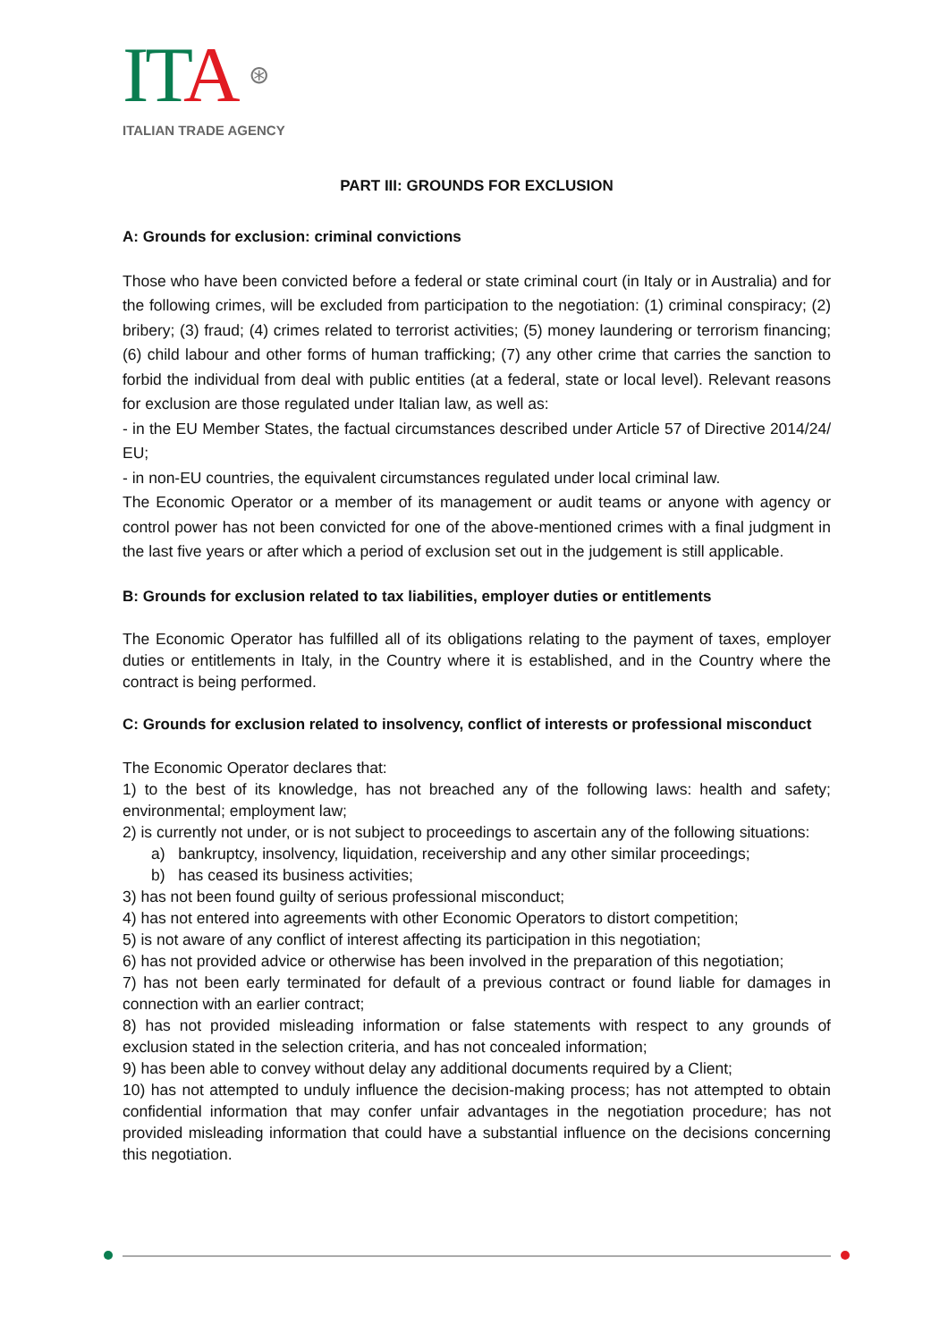ITA ⊛
ITALIAN TRADE AGENCY
PART III: GROUNDS FOR EXCLUSION
A: Grounds for exclusion: criminal convictions
Those who have been convicted before a federal or state criminal court (in Italy or in Australia) and for the following crimes, will be excluded from participation to the negotiation: (1) criminal conspiracy; (2) bribery; (3) fraud; (4) crimes related to terrorist activities; (5) money laundering or terrorism financing; (6) child labour and other forms of human trafficking; (7) any other crime that carries the sanction to forbid the individual from deal with public entities (at a federal, state or local level). Relevant reasons for exclusion are those regulated under Italian law, as well as:
- in the EU Member States, the factual circumstances described under Article 57 of Directive 2014/24/ EU;
- in non-EU countries, the equivalent circumstances regulated under local criminal law.
The Economic Operator or a member of its management or audit teams or anyone with agency or control power has not been convicted for one of the above-mentioned crimes with a final judgment in the last five years or after which a period of exclusion set out in the judgement is still applicable.
B: Grounds for exclusion related to tax liabilities, employer duties or entitlements
The Economic Operator has fulfilled all of its obligations relating to the payment of taxes, employer duties or entitlements in Italy, in the Country where it is established, and in the Country where the contract is being performed.
C: Grounds for exclusion related to insolvency, conflict of interests or professional misconduct
The Economic Operator declares that:
1) to the best of its knowledge, has not breached any of the following laws: health and safety; environmental; employment law;
2) is currently not under, or is not subject to proceedings to ascertain any of the following situations:
a) bankruptcy, insolvency, liquidation, receivership and any other similar proceedings;
b) has ceased its business activities;
3) has not been found guilty of serious professional misconduct;
4) has not entered into agreements with other Economic Operators to distort competition;
5) is not aware of any conflict of interest affecting its participation in this negotiation;
6) has not provided advice or otherwise has been involved in the preparation of this negotiation;
7) has not been early terminated for default of a previous contract or found liable for damages in connection with an earlier contract;
8) has not provided misleading information or false statements with respect to any grounds of exclusion stated in the selection criteria, and has not concealed information;
9) has been able to convey without delay any additional documents required by a Client;
10) has not attempted to unduly influence the decision-making process; has not attempted to obtain confidential information that may confer unfair advantages in the negotiation procedure; has not provided misleading information that could have a substantial influence on the decisions concerning this negotiation.